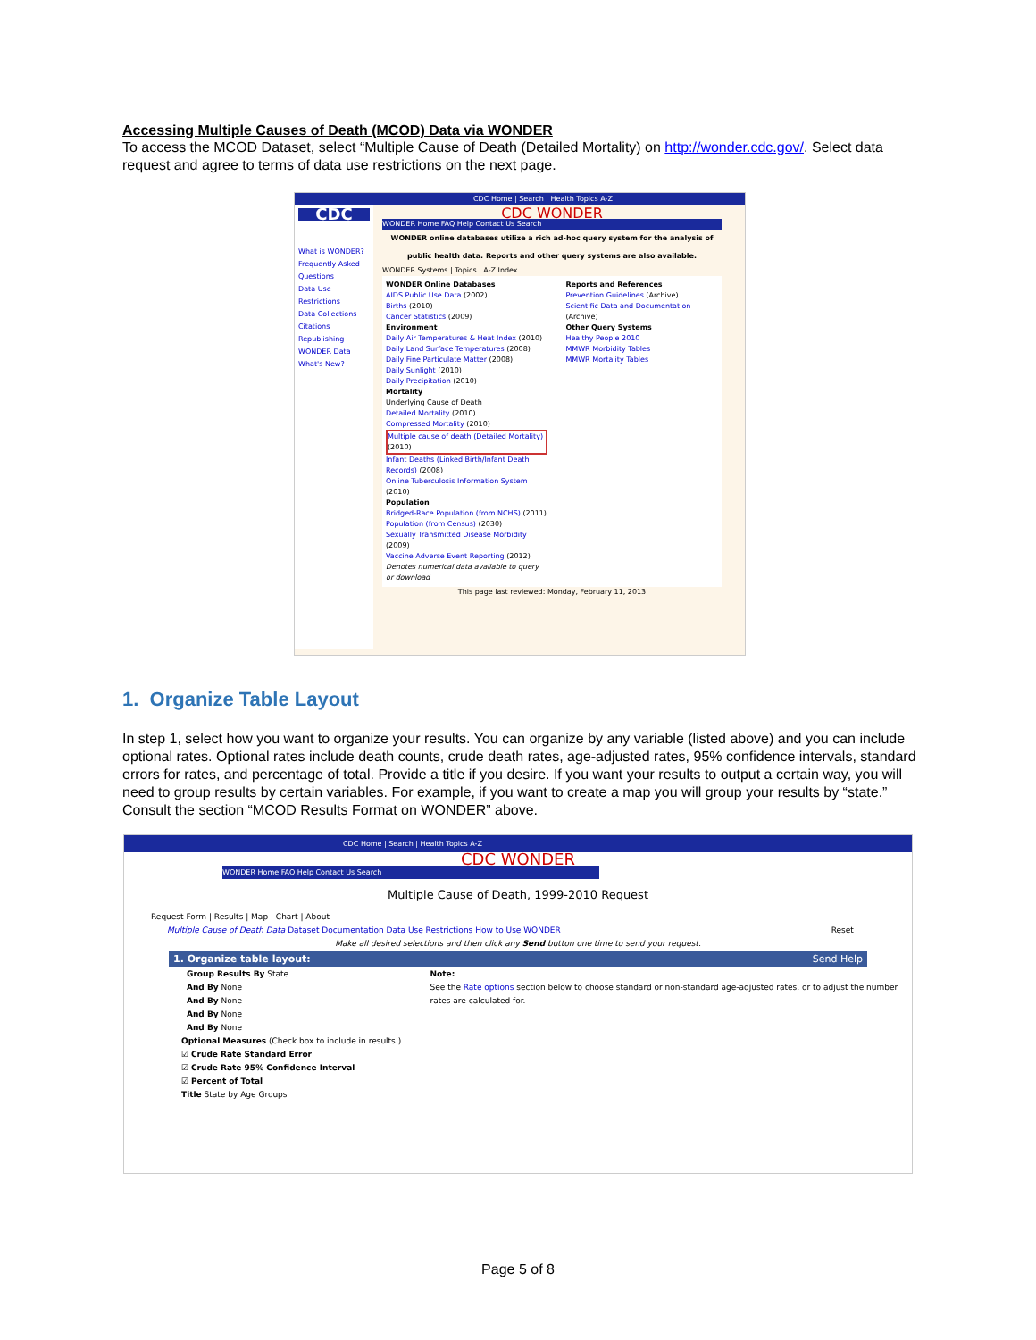Accessing Multiple Causes of Death (MCOD) Data via WONDER
To access the MCOD Dataset, select “Multiple Cause of Death (Detailed Mortality) on http://wonder.cdc.gov/. Select data request and agree to terms of data use restrictions on the next page.
CDC Home | Search | Health Topics A-Z
CDC
What is WONDER?
Frequently Asked Questions
Data Use Restrictions
Data Collections
Citations
Republishing WONDER Data
What's New?
CDC WONDER
WONDER Home FAQ Help Contact Us Search
WONDER online databases utilize a rich ad-hoc query system for the analysis of public health data. Reports and other query systems are also available.
WONDER Systems | Topics | A-Z Index
WONDER Online Databases
AIDS Public Use Data (2002)
Births (2010)
Cancer Statistics (2009)
Environment
Daily Air Temperatures & Heat Index (2010)
Daily Land Surface Temperatures (2008)
Daily Fine Particulate Matter (2008)
Daily Sunlight (2010)
Daily Precipitation (2010)
Mortality
Underlying Cause of Death
Detailed Mortality (2010)
Compressed Mortality (2010)
Multiple cause of death (Detailed Mortality) (2010)
Infant Deaths (Linked Birth/Infant Death Records) (2008)
Online Tuberculosis Information System (2010)
Population
Bridged-Race Population (from NCHS) (2011)
Population (from Census) (2030)
Sexually Transmitted Disease Morbidity (2009)
Vaccine Adverse Event Reporting (2012)
Denotes numerical data available to query or download
Reports and References
Prevention Guidelines (Archive)
Scientific Data and Documentation (Archive)
Other Query Systems
Healthy People 2010
MMWR Morbidity Tables
MMWR Mortality Tables
This page last reviewed: Monday, February 11, 2013
1. Organize Table Layout
In step 1, select how you want to organize your results. You can organize by any variable (listed above) and you can include optional rates. Optional rates include death counts, crude death rates, age-adjusted rates, 95% confidence intervals, standard errors for rates, and percentage of total. Provide a title if you desire. If you want your results to output a certain way, you will need to group results by certain variables. For example, if you want to create a map you will group your results by “state.” Consult the section “MCOD Results Format on WONDER” above.
CDC Home | Search | Health Topics A-Z
CDC WONDER
WONDER Home FAQ Help Contact Us Search
Multiple Cause of Death, 1999-2010 Request
Request Form | Results | Map | Chart | About
Multiple Cause of Death Data Dataset Documentation Data Use Restrictions How to Use WONDER Reset
Make all desired selections and then click any Send button one time to send your request.
1. Organize table layout: Send Help
Group Results By State
And By None
And By None
And By None
And By None
Note:
See the Rate options section below to choose standard or non-standard age-adjusted rates, or to adjust the number rates are calculated for.
Optional Measures (Check box to include in results.)
☑ Crude Rate Standard Error
☑ Crude Rate 95% Confidence Interval
☑ Percent of Total
Title State by Age Groups
Page 5 of 8